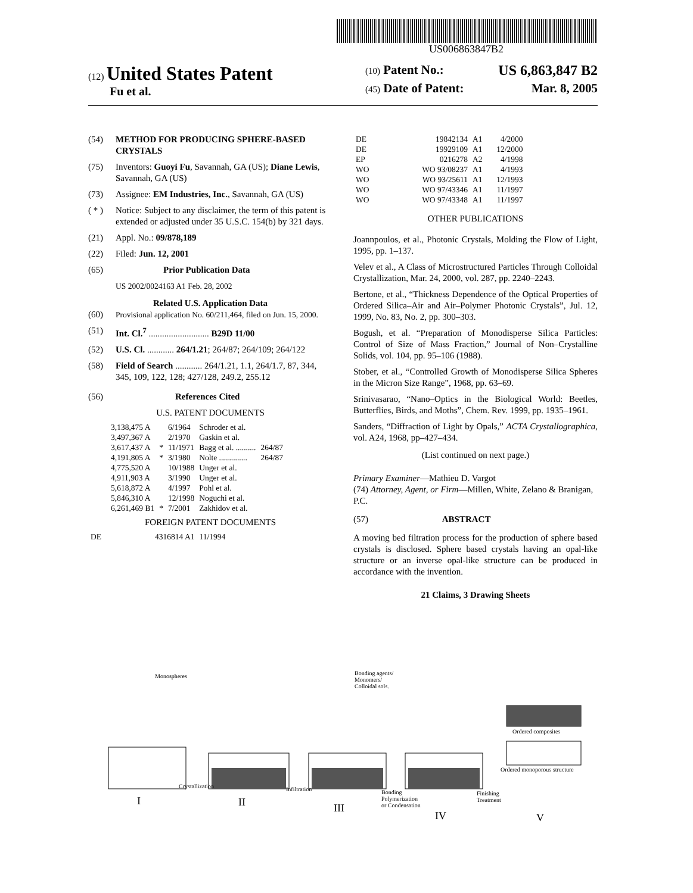US006863847B2
(12) United States Patent
Fu et al.
(10) Patent No.: US 6,863,847 B2
(45) Date of Patent: Mar. 8, 2005
(54) METHOD FOR PRODUCING SPHERE-BASED CRYSTALS
(75) Inventors: Guoyi Fu, Savannah, GA (US); Diane Lewis, Savannah, GA (US)
(73) Assignee: EM Industries, Inc., Savannah, GA (US)
( * ) Notice: Subject to any disclaimer, the term of this patent is extended or adjusted under 35 U.S.C. 154(b) by 321 days.
(21) Appl. No.: 09/878,189
(22) Filed: Jun. 12, 2001
(65) Prior Publication Data
US 2002/0024163 A1 Feb. 28, 2002
Related U.S. Application Data
(60) Provisional application No. 60/211,464, filed on Jun. 15, 2000.
(51) Int. Cl.<sup>7</sup> ........................... B29D 11/00
(52) U.S. Cl. ............ 264/1.21; 264/87; 264/109; 264/122
(58) Field of Search ............ 264/1.21, 1.1, 264/1.7, 87, 344, 345, 109, 122, 128; 427/128, 249.2, 255.12
(56) References Cited
U.S. PATENT DOCUMENTS
| 3,138,475 A | | 6/1964 | Schroder et al. | |
| 3,497,367 A | | 2/1970 | Gaskin et al. | |
| 3,617,437 A | * | 11/1971 | Bagg et al. .......... | 264/87 |
| 4,191,805 A | * | 3/1980 | Nolte .............. | 264/87 |
| 4,775,520 A | | 10/1988 | Unger et al. | |
| 4,911,903 A | | 3/1990 | Unger et al. | |
| 5,618,872 A | | 4/1997 | Pohl et al. | |
| 5,846,310 A | | 12/1998 | Noguchi et al. | |
| 6,261,469 B1 | * | 7/2001 | Zakhidov et al. | |
FOREIGN PATENT DOCUMENTS
| DE | 4316814 A1 | 11/1994 |
| DE | 19842134 | A1 | 4/2000 |
| DE | 19929109 | A1 | 12/2000 |
| EP | 0216278 | A2 | 4/1998 |
| WO | WO 93/08237 | A1 | 4/1993 |
| WO | WO 93/25611 | A1 | 12/1993 |
| WO | WO 97/43346 | A1 | 11/1997 |
| WO | WO 97/43348 | A1 | 11/1997 |
OTHER PUBLICATIONS
Joannpoulos, et al., Photonic Crystals, Molding the Flow of Light, 1995, pp. 1–137.
Velev et al., A Class of Microstructured Particles Through Colloidal Crystallization, Mar. 24, 2000, vol. 287, pp. 2240–2243.
Bertone, et al., “Thickness Dependence of the Optical Properties of Ordered Silica–Air and Air–Polymer Photonic Crystals”, Jul. 12, 1999, No. 83, No. 2, pp. 300–303.
Bogush, et al. “Preparation of Monodisperse Silica Particles: Control of Size of Mass Fraction,” Journal of Non–Crystalline Solids, vol. 104, pp. 95–106 (1988).
Stober, et al., “Controlled Growth of Monodisperse Silica Spheres in the Micron Size Range”, 1968, pp. 63–69.
Srinivasarao, “Nano–Optics in the Biological World: Beetles, Butterflies, Birds, and Moths”, Chem. Rev. 1999, pp. 1935–1961.
Sanders, “Diffraction of Light by Opals,” ACTA Crystallographica, vol. A24, 1968, pp–427–434.
(List continued on next page.)
Primary Examiner—Mathieu D. Vargot
(74) Attorney, Agent, or Firm—Millen, White, Zelano & Branigan, P.C.
(57) ABSTRACT
A moving bed filtration process for the production of sphere based crystals is disclosed. Sphere based crystals having an opal-like structure or an inverse opal-like structure can be produced in accordance with the invention.
21 Claims, 3 Drawing Sheets
Monospheres
Bonding agents/
Monomers/
Colloidal sols.
Ordered composites
Ordered monoporous structure
Crystallization Infiltration
Bonding
Polymerization
or Condensation
Finishing
Treatment
I II III
IV V